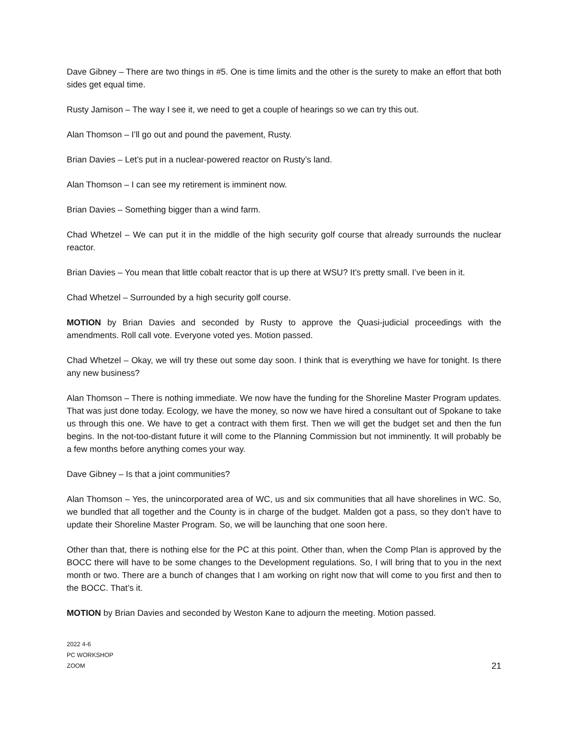Dave Gibney – There are two things in #5. One is time limits and the other is the surety to make an effort that both sides get equal time.
Rusty Jamison – The way I see it, we need to get a couple of hearings so we can try this out.
Alan Thomson – I’ll go out and pound the pavement, Rusty.
Brian Davies – Let’s put in a nuclear-powered reactor on Rusty’s land.
Alan Thomson – I can see my retirement is imminent now.
Brian Davies – Something bigger than a wind farm.
Chad Whetzel – We can put it in the middle of the high security golf course that already surrounds the nuclear reactor.
Brian Davies – You mean that little cobalt reactor that is up there at WSU? It’s pretty small. I’ve been in it.
Chad Whetzel – Surrounded by a high security golf course.
MOTION by Brian Davies and seconded by Rusty to approve the Quasi-judicial proceedings with the amendments. Roll call vote. Everyone voted yes. Motion passed.
Chad Whetzel – Okay, we will try these out some day soon. I think that is everything we have for tonight. Is there any new business?
Alan Thomson – There is nothing immediate. We now have the funding for the Shoreline Master Program updates. That was just done today. Ecology, we have the money, so now we have hired a consultant out of Spokane to take us through this one. We have to get a contract with them first. Then we will get the budget set and then the fun begins. In the not-too-distant future it will come to the Planning Commission but not imminently. It will probably be a few months before anything comes your way.
Dave Gibney – Is that a joint communities?
Alan Thomson – Yes, the unincorporated area of WC, us and six communities that all have shorelines in WC. So, we bundled that all together and the County is in charge of the budget. Malden got a pass, so they don’t have to update their Shoreline Master Program. So, we will be launching that one soon here.
Other than that, there is nothing else for the PC at this point. Other than, when the Comp Plan is approved by the BOCC there will have to be some changes to the Development regulations. So, I will bring that to you in the next month or two. There are a bunch of changes that I am working on right now that will come to you first and then to the BOCC. That’s it.
MOTION by Brian Davies and seconded by Weston Kane to adjourn the meeting. Motion passed.
2022 4-6
PC WORKSHOP
ZOOM
21